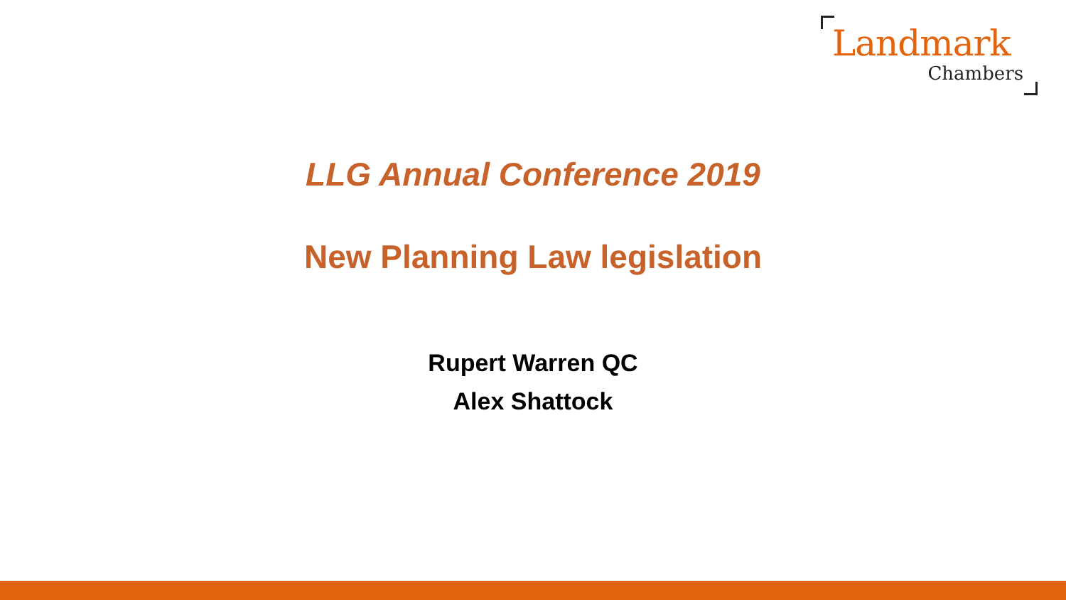Landmark
Chambers
LLG Annual Conference 2019
New Planning Law legislation
Rupert Warren QC
Alex Shattock